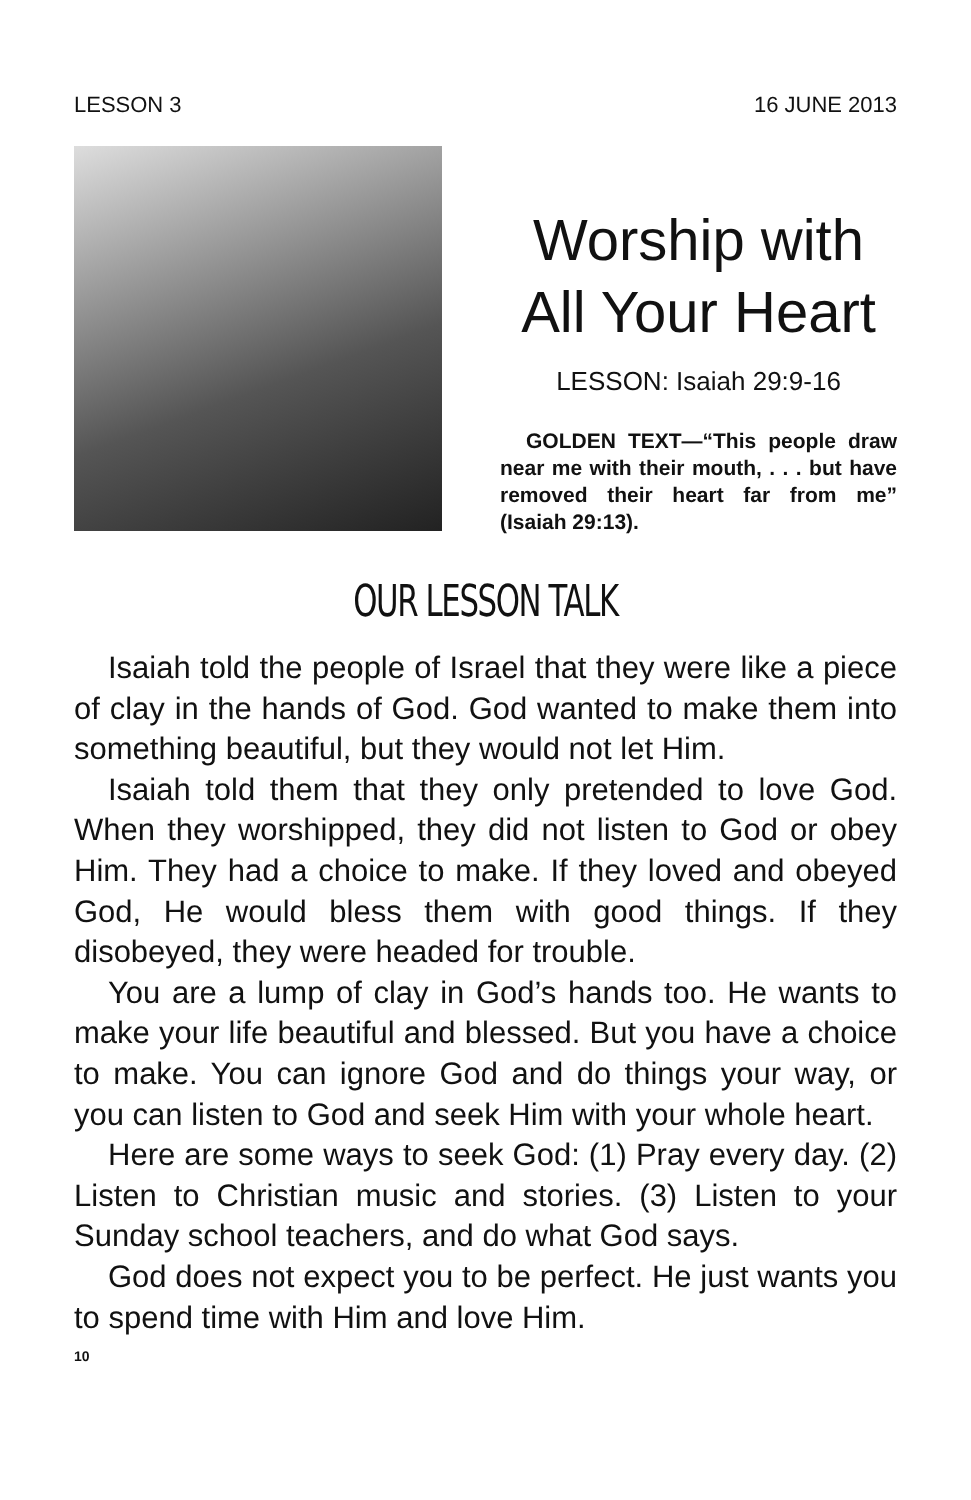LESSON 3 16 JUNE 2013
Worship with All Your Heart
LESSON: Isaiah 29:9-16
GOLDEN TEXT—“This people draw near me with their mouth, . . . but have removed their heart far from me” (Isaiah 29:13).
OUR LESSON TALK
Isaiah told the people of Israel that they were like a piece of clay in the hands of God. God wanted to make them into something beautiful, but they would not let Him.
Isaiah told them that they only pretended to love God. When they worshipped, they did not listen to God or obey Him. They had a choice to make. If they loved and obeyed God, He would bless them with good things. If they disobeyed, they were headed for trouble.
You are a lump of clay in God’s hands too. He wants to make your life beautiful and blessed. But you have a choice to make. You can ignore God and do things your way, or you can listen to God and seek Him with your whole heart.
Here are some ways to seek God: (1) Pray every day. (2) Listen to Christian music and stories. (3) Listen to your Sunday school teachers, and do what God says.
God does not expect you to be perfect. He just wants you to spend time with Him and love Him.
10